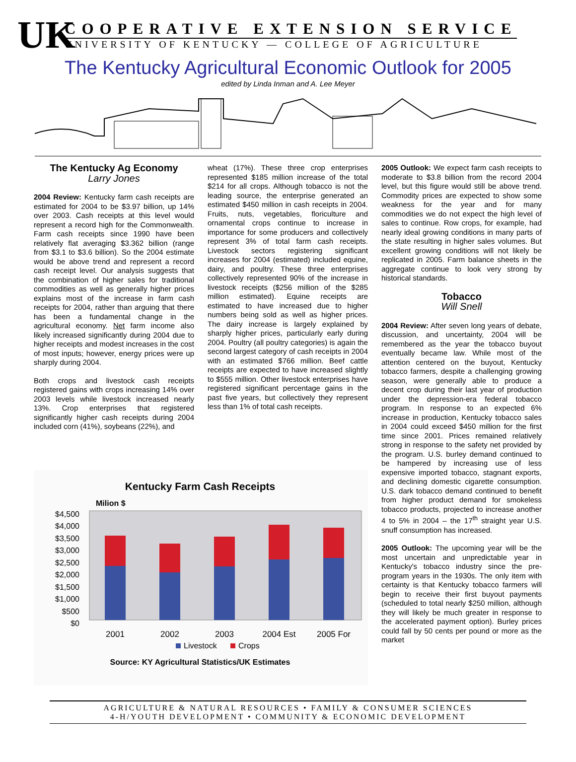UK
COOPERATIVE EXTENSION SERVICE
UNIVERSITY OF KENTUCKY — COLLEGE OF AGRICULTURE
The Kentucky Agricultural Economic Outlook for 2005
edited by Linda Inman and A. Lee Meyer
The Kentucky Ag Economy
Larry Jones
2004 Review: Kentucky farm cash receipts are estimated for 2004 to be $3.97 billion, up 14% over 2003. Cash receipts at this level would represent a record high for the Commonwealth. Farm cash receipts since 1990 have been relatively flat averaging $3.362 billion (range from $3.1 to $3.6 billion). So the 2004 estimate would be above trend and represent a record cash receipt level. Our analysis suggests that the combination of higher sales for traditional commodities as well as generally higher prices explains most of the increase in farm cash receipts for 2004, rather than arguing that there has been a fundamental change in the agricultural economy. Net farm income also likely increased significantly during 2004 due to higher receipts and modest increases in the cost of most inputs; however, energy prices were up sharply during 2004.
Both crops and livestock cash receipts registered gains with crops increasing 14% over 2003 levels while livestock increased nearly 13%. Crop enterprises that registered significantly higher cash receipts during 2004 included corn (41%), soybeans (22%), and
wheat (17%). These three crop enterprises represented $185 million increase of the total $214 for all crops. Although tobacco is not the leading source, the enterprise generated an estimated $450 million in cash receipts in 2004. Fruits, nuts, vegetables, floriculture and ornamental crops continue to increase in importance for some producers and collectively represent 3% of total farm cash receipts. Livestock sectors registering significant increases for 2004 (estimated) included equine, dairy, and poultry. These three enterprises collectively represented 90% of the increase in livestock receipts ($256 million of the $285 million estimated). Equine receipts are estimated to have increased due to higher numbers being sold as well as higher prices. The dairy increase is largely explained by sharply higher prices, particularly early during 2004. Poultry (all poultry categories) is again the second largest category of cash receipts in 2004 with an estimated $766 million. Beef cattle receipts are expected to have increased slightly to $555 million. Other livestock enterprises have registered significant percentage gains in the past five years, but collectively they represent less than 1% of total cash receipts.
Kentucky Farm Cash Receipts
Milion $
$4,500
$4,000
$3,500
$3,000
$2,500
$2,000
$1,500
$1,000
$500
$0
2001
2002
2003
2004 Est
2005 For
Livestock
Crops
Source: KY Agricultural Statistics/UK Estimates
2005 Outlook: We expect farm cash receipts to moderate to $3.8 billion from the record 2004 level, but this figure would still be above trend. Commodity prices are expected to show some weakness for the year and for many commodities we do not expect the high level of sales to continue. Row crops, for example, had nearly ideal growing conditions in many parts of the state resulting in higher sales volumes. But excellent growing conditions will not likely be replicated in 2005. Farm balance sheets in the aggregate continue to look very strong by historical standards.
Tobacco
Will Snell
2004 Review: After seven long years of debate, discussion, and uncertainty, 2004 will be remembered as the year the tobacco buyout eventually became law. While most of the attention centered on the buyout, Kentucky tobacco farmers, despite a challenging growing season, were generally able to produce a decent crop during their last year of production under the depression-era federal tobacco program. In response to an expected 6% increase in production, Kentucky tobacco sales in 2004 could exceed $450 million for the first time since 2001. Prices remained relatively strong in response to the safety net provided by the program. U.S. burley demand continued to be hampered by increasing use of less expensive imported tobacco, stagnant exports, and declining domestic cigarette consumption. U.S. dark tobacco demand continued to benefit from higher product demand for smokeless tobacco products, projected to increase another 4 to 5% in 2004 – the 17<sup>th</sup> straight year U.S. snuff consumption has increased.
2005 Outlook: The upcoming year will be the most uncertain and unpredictable year in Kentucky's tobacco industry since the pre-program years in the 1930s. The only item with certainty is that Kentucky tobacco farmers will begin to receive their first buyout payments (scheduled to total nearly $250 million, although they will likely be much greater in response to the accelerated payment option). Burley prices could fall by 50 cents per pound or more as the market
AGRICULTURE & NATURAL RESOURCES • FAMILY & CONSUMER SCIENCES
4-H/YOUTH DEVELOPMENT • COMMUNITY & ECONOMIC DEVELOPMENT